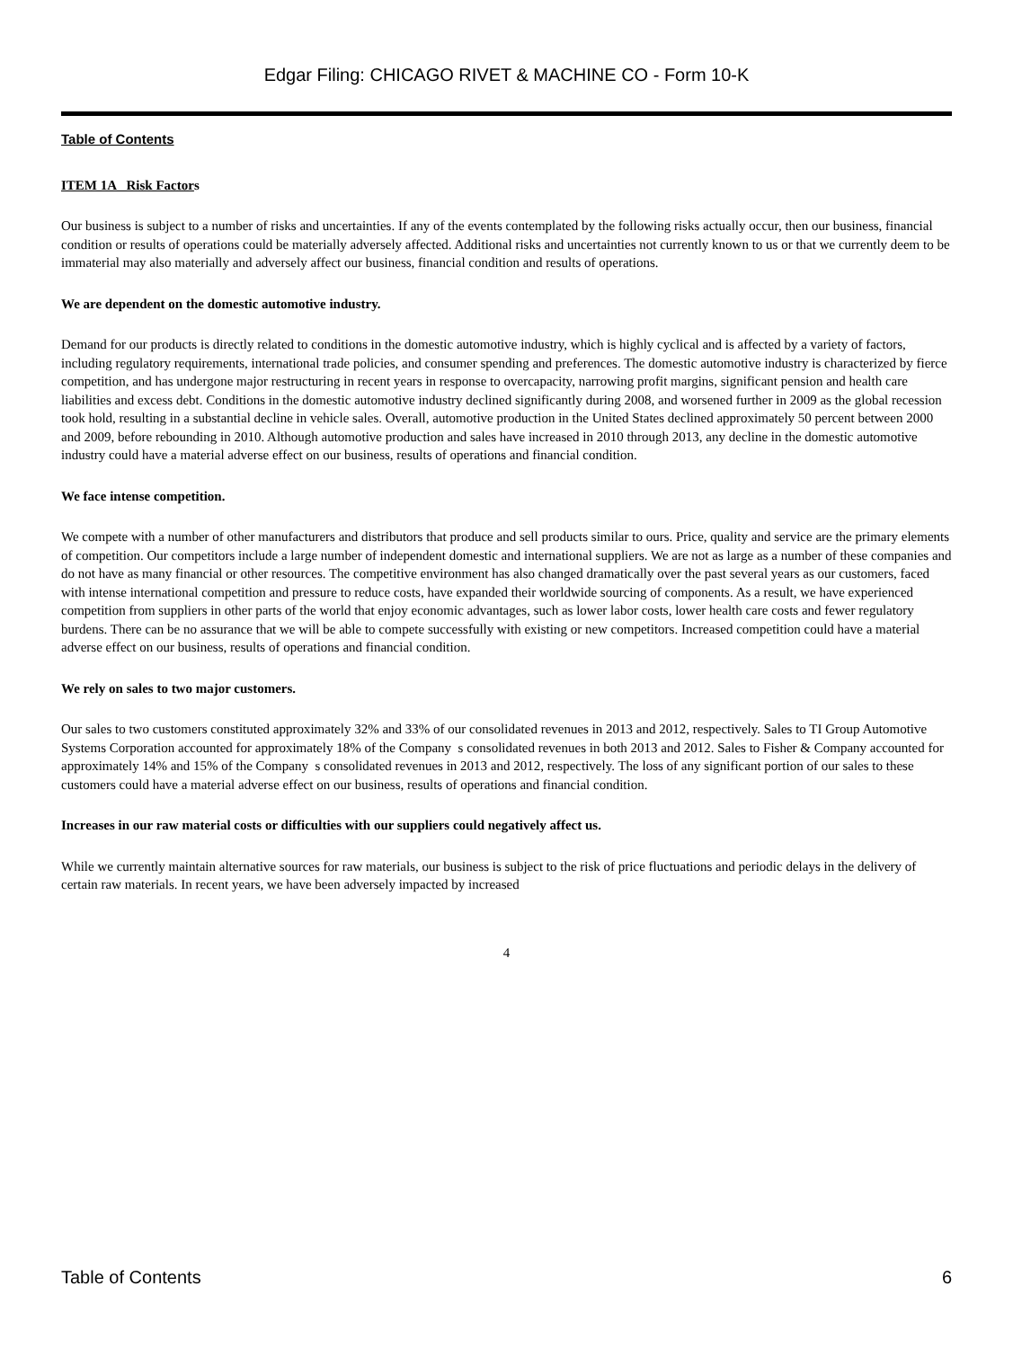Edgar Filing: CHICAGO RIVET & MACHINE CO - Form 10-K
Table of Contents
ITEM 1A Risk Factors
Our business is subject to a number of risks and uncertainties. If any of the events contemplated by the following risks actually occur, then our business, financial condition or results of operations could be materially adversely affected. Additional risks and uncertainties not currently known to us or that we currently deem to be immaterial may also materially and adversely affect our business, financial condition and results of operations.
We are dependent on the domestic automotive industry.
Demand for our products is directly related to conditions in the domestic automotive industry, which is highly cyclical and is affected by a variety of factors, including regulatory requirements, international trade policies, and consumer spending and preferences. The domestic automotive industry is characterized by fierce competition, and has undergone major restructuring in recent years in response to overcapacity, narrowing profit margins, significant pension and health care liabilities and excess debt. Conditions in the domestic automotive industry declined significantly during 2008, and worsened further in 2009 as the global recession took hold, resulting in a substantial decline in vehicle sales. Overall, automotive production in the United States declined approximately 50 percent between 2000 and 2009, before rebounding in 2010. Although automotive production and sales have increased in 2010 through 2013, any decline in the domestic automotive industry could have a material adverse effect on our business, results of operations and financial condition.
We face intense competition.
We compete with a number of other manufacturers and distributors that produce and sell products similar to ours. Price, quality and service are the primary elements of competition. Our competitors include a large number of independent domestic and international suppliers. We are not as large as a number of these companies and do not have as many financial or other resources. The competitive environment has also changed dramatically over the past several years as our customers, faced with intense international competition and pressure to reduce costs, have expanded their worldwide sourcing of components. As a result, we have experienced competition from suppliers in other parts of the world that enjoy economic advantages, such as lower labor costs, lower health care costs and fewer regulatory burdens. There can be no assurance that we will be able to compete successfully with existing or new competitors. Increased competition could have a material adverse effect on our business, results of operations and financial condition.
We rely on sales to two major customers.
Our sales to two customers constituted approximately 32% and 33% of our consolidated revenues in 2013 and 2012, respectively. Sales to TI Group Automotive Systems Corporation accounted for approximately 18% of the Company s consolidated revenues in both 2013 and 2012. Sales to Fisher & Company accounted for approximately 14% and 15% of the Company s consolidated revenues in 2013 and 2012, respectively. The loss of any significant portion of our sales to these customers could have a material adverse effect on our business, results of operations and financial condition.
Increases in our raw material costs or difficulties with our suppliers could negatively affect us.
While we currently maintain alternative sources for raw materials, our business is subject to the risk of price fluctuations and periodic delays in the delivery of certain raw materials. In recent years, we have been adversely impacted by increased
4
Table of Contents 6